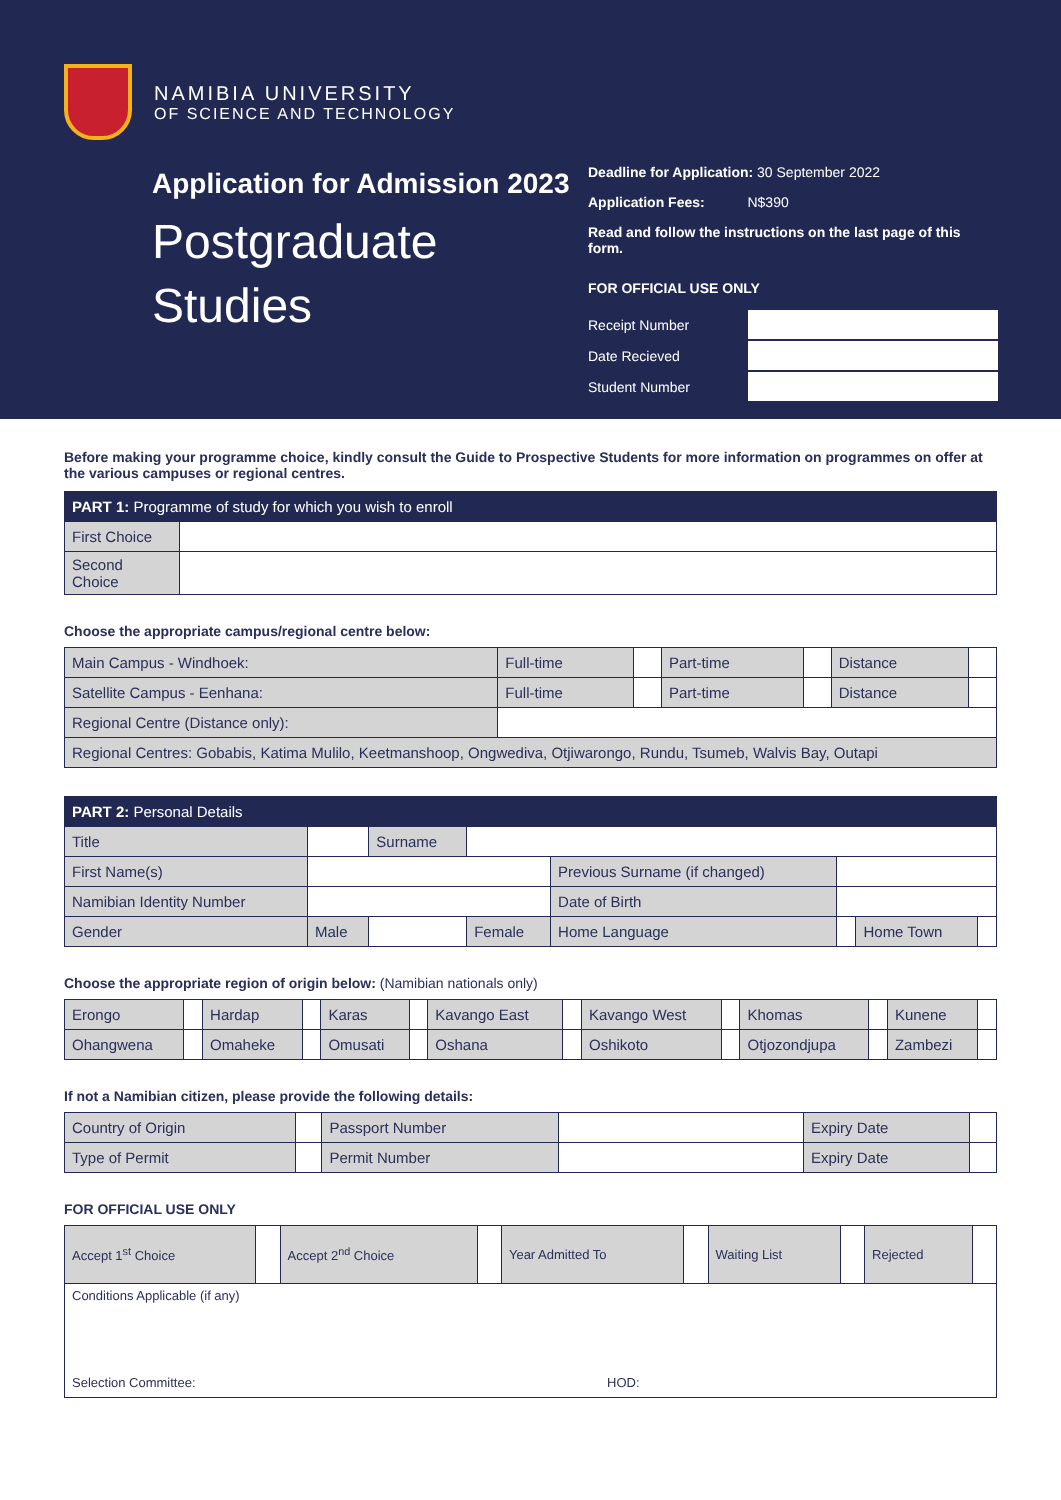NAMIBIA UNIVERSITY
OF SCIENCE AND TECHNOLOGY
Application for Admission 2023
Postgraduate
Studies
Deadline for Application: 30 September 2022
Application Fees: N$390
Read and follow the instructions on the last page of this form.
FOR OFFICIAL USE ONLY
| Receipt Number | |
| Date Recieved | |
| Student Number | |
Before making your programme choice, kindly consult the Guide to Prospective Students for more information on programmes on offer at the various campuses or regional centres.
| PART 1: Programme of study for which you wish to enroll | |
| --- | --- |
| First Choice | |
| Second Choice | |
Choose the appropriate campus/regional centre below:
| Main Campus - Windhoek: | Full-time | | Part-time | | Distance | |
| Satellite Campus - Eenhana: | Full-time | | Part-time | | Distance | |
| Regional Centre (Distance only): | | | | | | |
| Regional Centres: Gobabis, Katima Mulilo, Keetmanshoop, Ongwediva, Otjiwarongo, Rundu, Tsumeb, Walvis Bay, Outapi | | | | | | |
| PART 2: Personal Details | | | | | | | |
| --- | --- | --- | --- | --- | --- | --- | --- |
| Title | | Surname | | | | | |
| First Name(s) | | | | Previous Surname (if changed) | | | |
| Namibian Identity Number | | | | Date of Birth | | | |
| Gender | Male | | Female | Home Language | | Home Town | |
Choose the appropriate region of origin below: (Namibian nationals only)
| Erongo | | Hardap | | Karas | | Kavango East | | Kavango West | | Khomas | | Kunene | |
| Ohangwena | | Omaheke | | Omusati | | Oshana | | Oshikoto | | Otjozondjupa | | Zambezi | |
If not a Namibian citizen, please provide the following details:
| Country of Origin | | Passport Number | | Expiry Date | |
| Type of Permit | | Permit Number | | Expiry Date | |
FOR OFFICIAL USE ONLY
| Accept 1<sup>st</sup> Choice | | Accept 2<sup>nd</sup> Choice | | Year Admitted To | | Waiting List | | Rejected | |
| Conditions Applicable (if any) Selection Committee: HOD: | | | | | | | | | |